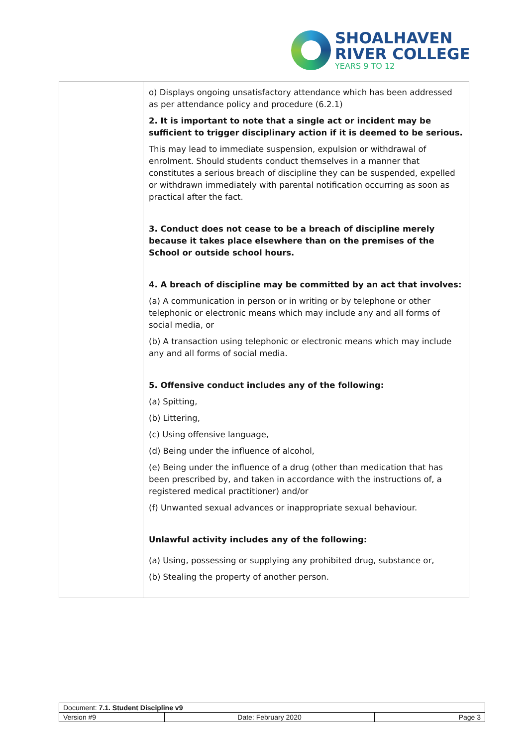SHOALHAVEN
RIVER COLLEGE
YEARS 9 TO 12
| | o) Displays ongoing unsatisfactory attendance which has been addressed as per attendance policy and procedure (6.2.1) 2. It is important to note that a single act or incident may be sufficient to trigger disciplinary action if it is deemed to be serious. This may lead to immediate suspension, expulsion or withdrawal of enrolment. Should students conduct themselves in a manner that constitutes a serious breach of discipline they can be suspended, expelled or withdrawn immediately with parental notification occurring as soon as practical after the fact. 3. Conduct does not cease to be a breach of discipline merely because it takes place elsewhere than on the premises of the School or outside school hours. 4. A breach of discipline may be committed by an act that involves: (a) A communication in person or in writing or by telephone or other telephonic or electronic means which may include any and all forms of social media, or (b) A transaction using telephonic or electronic means which may include any and all forms of social media. 5. Offensive conduct includes any of the following: (a) Spitting, (b) Littering, (c) Using offensive language, (d) Being under the influence of alcohol, (e) Being under the influence of a drug (other than medication that has been prescribed by, and taken in accordance with the instructions of, a registered medical practitioner) and/or (f) Unwanted sexual advances or inappropriate sexual behaviour. Unlawful activity includes any of the following: (a) Using, possessing or supplying any prohibited drug, substance or, (b) Stealing the property of another person. |
| Document: 7.1. Student Discipline v9 | | |
| Version #9 | Date: February 2020 | Page 3 |